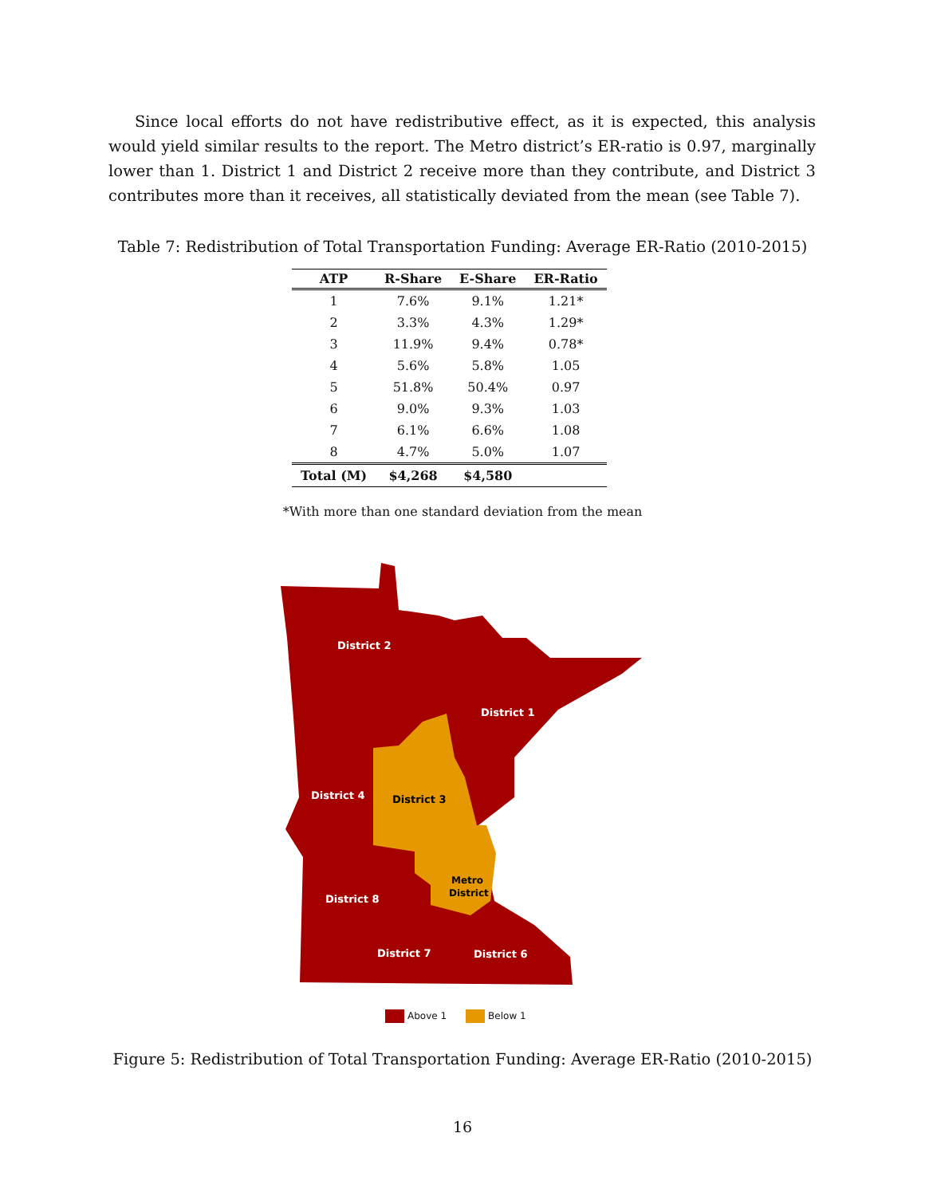Since local efforts do not have redistributive effect, as it is expected, this analysis would yield similar results to the report. The Metro district’s ER-ratio is 0.97, marginally lower than 1. District 1 and District 2 receive more than they contribute, and District 3 contributes more than it receives, all statistically deviated from the mean (see Table 7).
Table 7: Redistribution of Total Transportation Funding: Average ER-Ratio (2010-2015)
| ATP | R-Share | E-Share | ER-Ratio |
| --- | --- | --- | --- |
| 1 | 7.6% | 9.1% | 1.21* |
| 2 | 3.3% | 4.3% | 1.29* |
| 3 | 11.9% | 9.4% | 0.78* |
| 4 | 5.6% | 5.8% | 1.05 |
| 5 | 51.8% | 50.4% | 0.97 |
| 6 | 9.0% | 9.3% | 1.03 |
| 7 | 6.1% | 6.6% | 1.08 |
| 8 | 4.7% | 5.0% | 1.07 |
| Total (M) | $4,268 | $4,580 | |
*With more than one standard deviation from the mean
District 2
District 1
District 4
District 8
District 7
District 6
District 3
Metro
District
Above 1 Below 1
Figure 5: Redistribution of Total Transportation Funding: Average ER-Ratio (2010-2015)
16